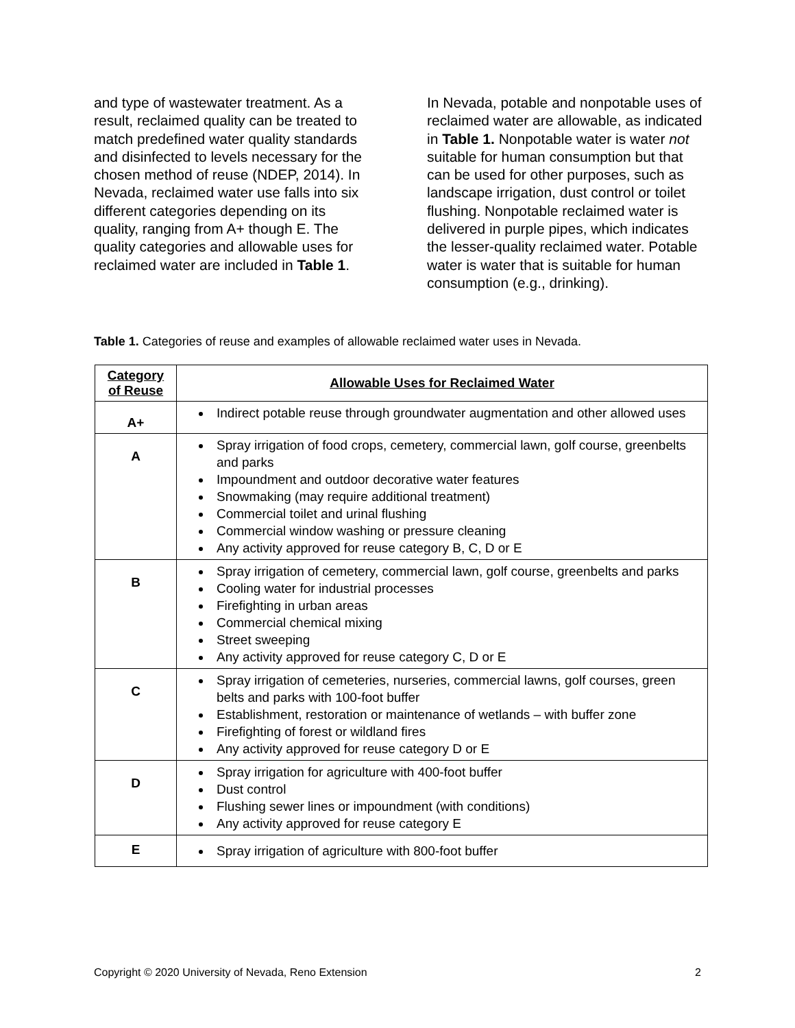and type of wastewater treatment. As a result, reclaimed quality can be treated to match predefined water quality standards and disinfected to levels necessary for the chosen method of reuse (NDEP, 2014). In Nevada, reclaimed water use falls into six different categories depending on its quality, ranging from A+ though E. The quality categories and allowable uses for reclaimed water are included in Table 1.
In Nevada, potable and nonpotable uses of reclaimed water are allowable, as indicated in Table 1. Nonpotable water is water not suitable for human consumption but that can be used for other purposes, such as landscape irrigation, dust control or toilet flushing. Nonpotable reclaimed water is delivered in purple pipes, which indicates the lesser-quality reclaimed water. Potable water is water that is suitable for human consumption (e.g., drinking).
Table 1. Categories of reuse and examples of allowable reclaimed water uses in Nevada.
| Category of Reuse | Allowable Uses for Reclaimed Water |
| --- | --- |
| A+ | Indirect potable reuse through groundwater augmentation and other allowed uses |
| A | Spray irrigation of food crops, cemetery, commercial lawn, golf course, greenbelts and parks Impoundment and outdoor decorative water features Snowmaking (may require additional treatment) Commercial toilet and urinal flushing Commercial window washing or pressure cleaning Any activity approved for reuse category B, C, D or E |
| B | Spray irrigation of cemetery, commercial lawn, golf course, greenbelts and parks Cooling water for industrial processes Firefighting in urban areas Commercial chemical mixing Street sweeping Any activity approved for reuse category C, D or E |
| C | Spray irrigation of cemeteries, nurseries, commercial lawns, golf courses, green belts and parks with 100-foot buffer Establishment, restoration or maintenance of wetlands – with buffer zone Firefighting of forest or wildland fires Any activity approved for reuse category D or E |
| D | Spray irrigation for agriculture with 400-foot buffer Dust control Flushing sewer lines or impoundment (with conditions) Any activity approved for reuse category E |
| E | Spray irrigation of agriculture with 800-foot buffer |
Copyright © 2020 University of Nevada, Reno Extension 2